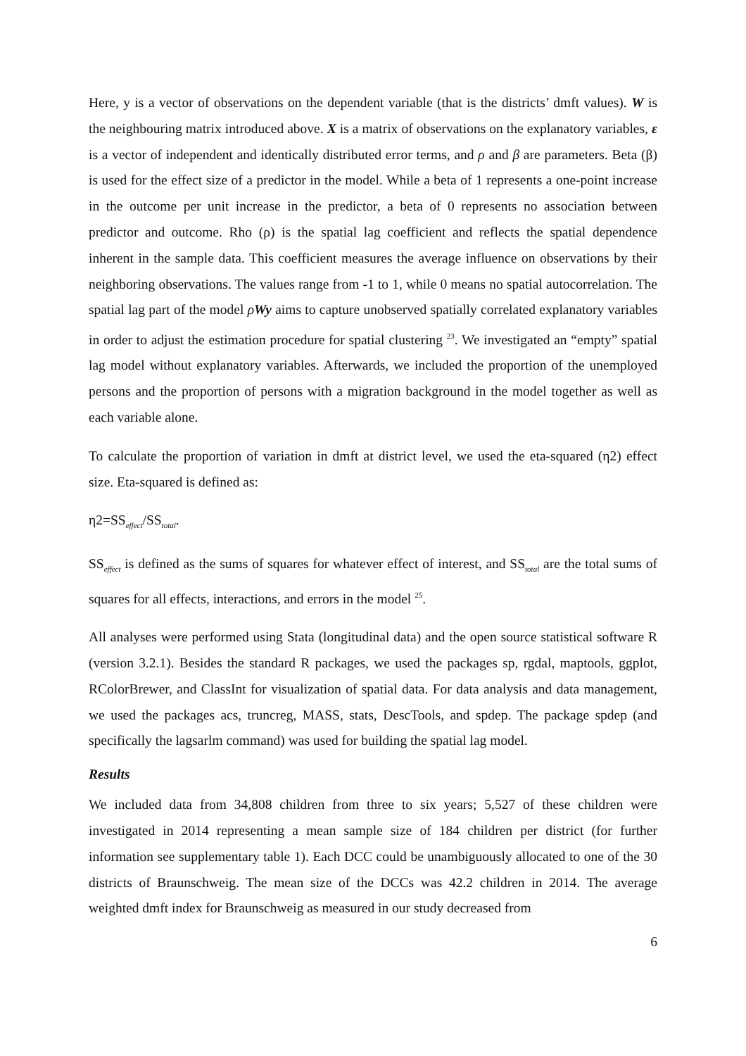Here, y is a vector of observations on the dependent variable (that is the districts’ dmft values). W is the neighbouring matrix introduced above. X is a matrix of observations on the explanatory variables, ε is a vector of independent and identically distributed error terms, and ρ and β are parameters. Beta (β) is used for the effect size of a predictor in the model. While a beta of 1 represents a one-point increase in the outcome per unit increase in the predictor, a beta of 0 represents no association between predictor and outcome. Rho (ρ) is the spatial lag coefficient and reflects the spatial dependence inherent in the sample data. This coefficient measures the average influence on observations by their neighboring observations. The values range from -1 to 1, while 0 means no spatial autocorrelation. The spatial lag part of the model ρWy aims to capture unobserved spatially correlated explanatory variables in order to adjust the estimation procedure for spatial clustering <sup>23</sup>. We investigated an “empty” spatial lag model without explanatory variables. Afterwards, we included the proportion of the unemployed persons and the proportion of persons with a migration background in the model together as well as each variable alone.
To calculate the proportion of variation in dmft at district level, we used the eta-squared (η2) effect size. Eta-squared is defined as:
η2=SS<sub>effect</sub>/SS<sub>total</sub>.
SS<sub>effect</sub> is defined as the sums of squares for whatever effect of interest, and SS<sub>total</sub> are the total sums of squares for all effects, interactions, and errors in the model <sup>25</sup>.
All analyses were performed using Stata (longitudinal data) and the open source statistical software R (version 3.2.1). Besides the standard R packages, we used the packages sp, rgdal, maptools, ggplot, RColorBrewer, and ClassInt for visualization of spatial data. For data analysis and data management, we used the packages acs, truncreg, MASS, stats, DescTools, and spdep. The package spdep (and specifically the lagsarlm command) was used for building the spatial lag model.
Results
We included data from 34,808 children from three to six years; 5,527 of these children were investigated in 2014 representing a mean sample size of 184 children per district (for further information see supplementary table 1). Each DCC could be unambiguously allocated to one of the 30 districts of Braunschweig. The mean size of the DCCs was 42.2 children in 2014. The average weighted dmft index for Braunschweig as measured in our study decreased from
6